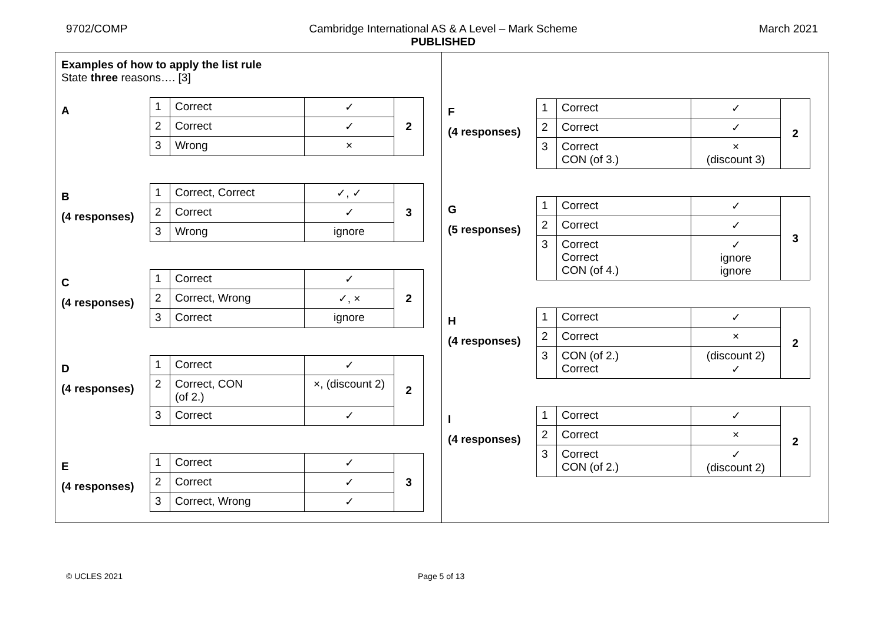9702/COMP Cambridge International AS & A Level – Mark Scheme
PUBLISHED
March 2021
Examples of how to apply the list rule
State three reasons…. [3]
A
| 1 | Correct | ✓ | 2 |
| 2 | Correct | ✓ | |
| 3 | Wrong | × | |
B
(4 responses)
| 1 | Correct, Correct | ✓, ✓ | 3 |
| 2 | Correct | ✓ | |
| 3 | Wrong | ignore | |
C
(4 responses)
| 1 | Correct | ✓ | 2 |
| 2 | Correct, Wrong | ✓, × | |
| 3 | Correct | ignore | |
D
(4 responses)
| 1 | Correct | ✓ | 2 |
| 2 | Correct, CON (of 2.) | ×, (discount 2) | |
| 3 | Correct | ✓ | |
E
(4 responses)
| 1 | Correct | ✓ | 3 |
| 2 | Correct | ✓ | |
| 3 | Correct, Wrong | ✓ | |
F
(4 responses)
| 1 | Correct | ✓ | 2 |
| 2 | Correct | ✓ | |
| 3 | Correct CON (of 3.) | × (discount 3) | |
G
(5 responses)
| 1 | Correct | ✓ | 3 |
| 2 | Correct | ✓ | |
| 3 | Correct Correct CON (of 4.) | ✓ ignore ignore | |
H
(4 responses)
| 1 | Correct | ✓ | 2 |
| 2 | Correct | × | |
| 3 | CON (of 2.) Correct | (discount 2) ✓ | |
I
(4 responses)
| 1 | Correct | ✓ | 2 |
| 2 | Correct | × | |
| 3 | Correct CON (of 2.) | ✓ (discount 2) | |
© UCLES 2021 Page 5 of 13